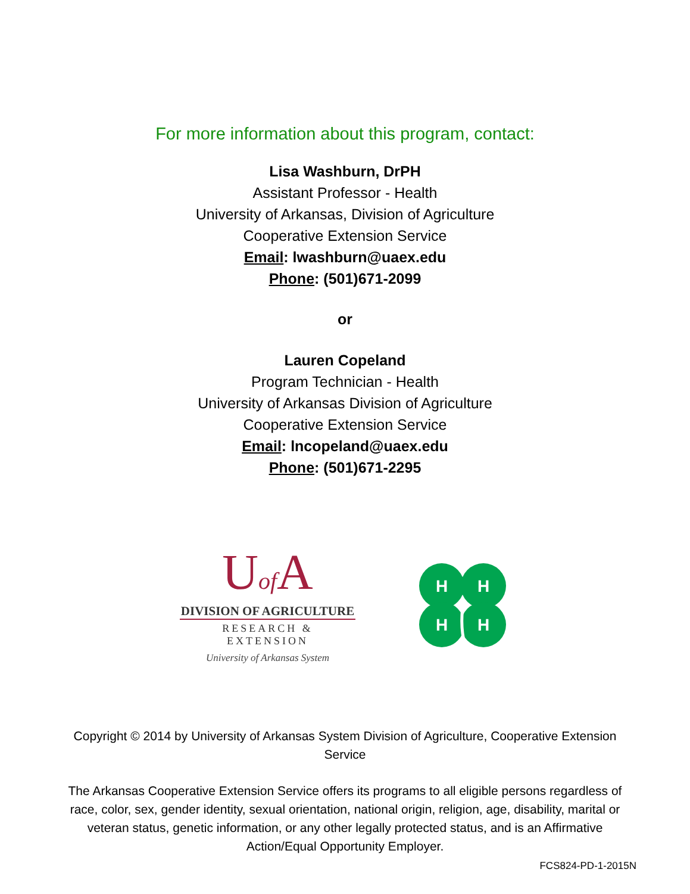For more information about this program, contact:
Lisa Washburn, DrPH
Assistant Professor - Health
University of Arkansas, Division of Agriculture
Cooperative Extension Service
Email: lwashburn@uaex.edu
Phone: (501)671-2099
or
Lauren Copeland
Program Technician - Health
University of Arkansas Division of Agriculture
Cooperative Extension Service
Email: lncopeland@uaex.edu
Phone: (501)671-2295
Uof A
DIVISION OF AGRICULTURE
RESEARCH & EXTENSION
University of Arkansas System
H
H
H
H
Copyright © 2014 by University of Arkansas System Division of Agriculture, Cooperative Extension Service
The Arkansas Cooperative Extension Service offers its programs to all eligible persons regardless of race, color, sex, gender identity, sexual orientation, national origin, religion, age, disability, marital or veteran status, genetic information, or any other legally protected status, and is an Affirmative Action/Equal Opportunity Employer.
FCS824-PD-1-2015N